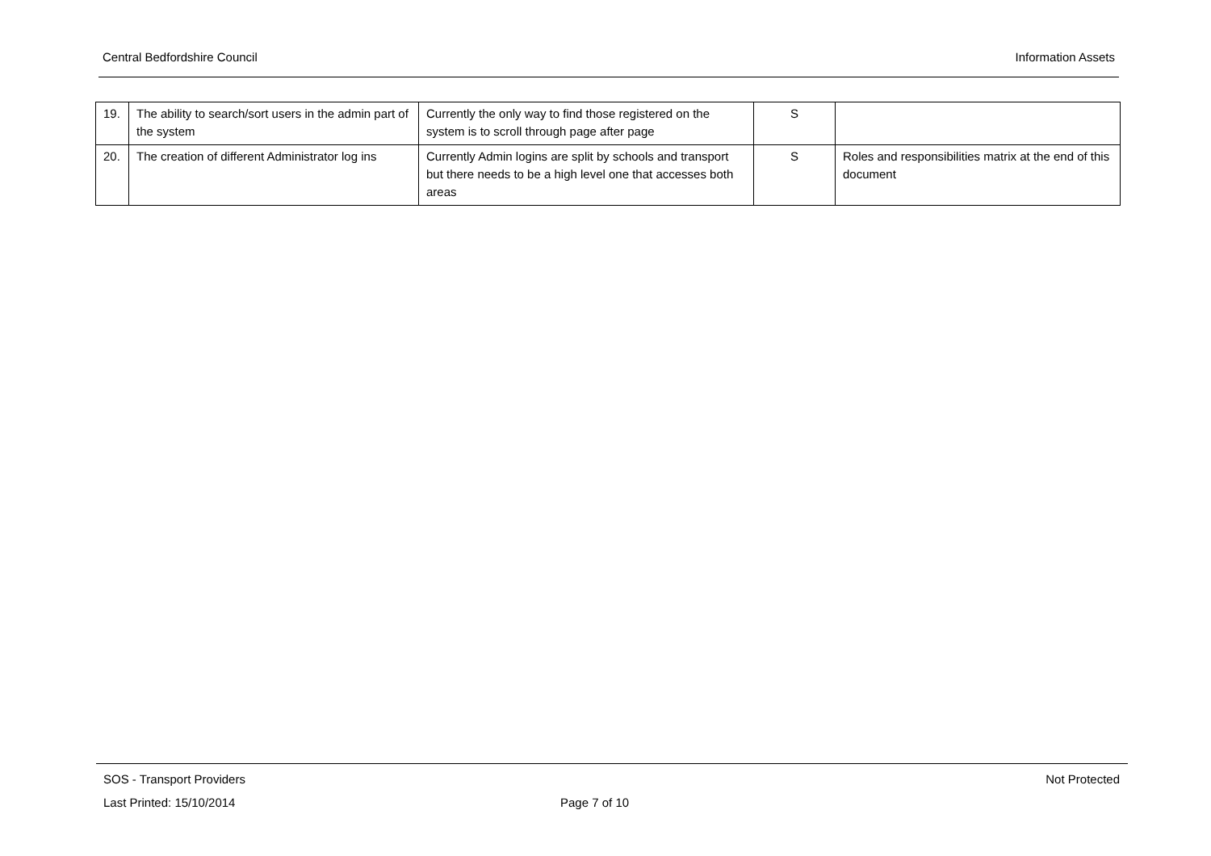Central Bedfordshire Council Information Assets
| 19. | The ability to search/sort users in the admin part of the system | Currently the only way to find those registered on the system is to scroll through page after page | S | |
| 20. | The creation of different Administrator log ins | Currently Admin logins are split by schools and transport but there needs to be a high level one that accesses both areas | S | Roles and responsibilities matrix at the end of this document |
SOS - Transport Providers Not Protected
Last Printed: 15/10/2014 Page 7 of 10